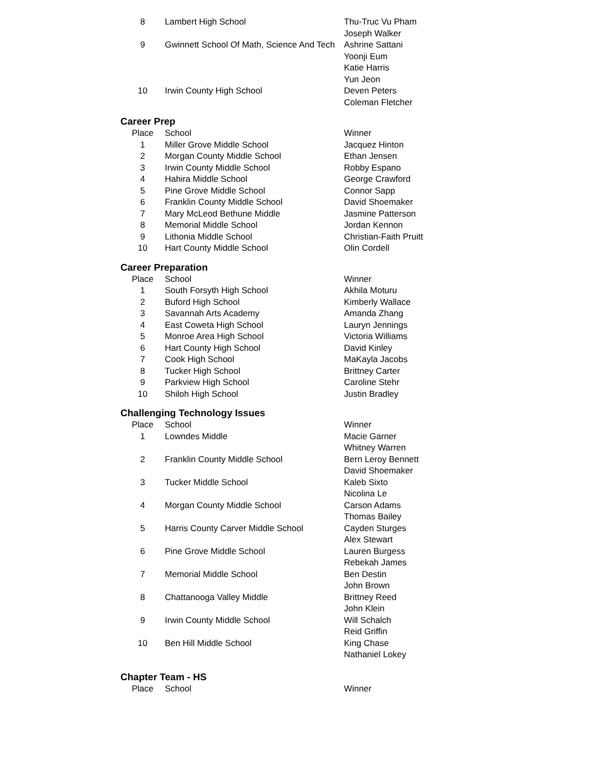| 8 | Lambert High School | Thu-Truc Vu Pham |
| | | Joseph Walker |
| 9 | Gwinnett School Of Math, Science And Tech | Ashrine Sattani |
| | | Yoonji Eum |
| | | Katie Harris |
| | | Yun Jeon |
| 10 | Irwin County High School | Deven Peters |
| | | Coleman Fletcher |
Career Prep
| Place | School | Winner |
| --- | --- | --- |
| 1 | Miller Grove Middle School | Jacquez Hinton |
| 2 | Morgan County Middle School | Ethan Jensen |
| 3 | Irwin County Middle School | Robby Espano |
| 4 | Hahira Middle School | George Crawford |
| 5 | Pine Grove Middle School | Connor Sapp |
| 6 | Franklin County Middle School | David Shoemaker |
| 7 | Mary McLeod Bethune Middle | Jasmine Patterson |
| 8 | Memorial Middle School | Jordan Kennon |
| 9 | Lithonia Middle School | Christian-Faith Pruitt |
| 10 | Hart County Middle School | Olin Cordell |
Career Preparation
| Place | School | Winner |
| --- | --- | --- |
| 1 | South Forsyth High School | Akhila Moturu |
| 2 | Buford High School | Kimberly Wallace |
| 3 | Savannah Arts Academy | Amanda Zhang |
| 4 | East Coweta High School | Lauryn Jennings |
| 5 | Monroe Area High School | Victoria Williams |
| 6 | Hart County High School | David Kinley |
| 7 | Cook High School | MaKayla Jacobs |
| 8 | Tucker High School | Brittney Carter |
| 9 | Parkview High School | Caroline Stehr |
| 10 | Shiloh High School | Justin Bradley |
Challenging Technology Issues
| Place | School | Winner |
| --- | --- | --- |
| 1 | Lowndes Middle | Macie Garner |
| | | Whitney Warren |
| 2 | Franklin County Middle School | Bern Leroy Bennett |
| | | David Shoemaker |
| 3 | Tucker Middle School | Kaleb Sixto |
| | | Nicolina Le |
| 4 | Morgan County Middle School | Carson Adams |
| | | Thomas Bailey |
| 5 | Harris County Carver Middle School | Cayden Sturges |
| | | Alex Stewart |
| 6 | Pine Grove Middle School | Lauren Burgess |
| | | Rebekah James |
| 7 | Memorial Middle School | Ben Destin |
| | | John Brown |
| 8 | Chattanooga Valley Middle | Brittney Reed |
| | | John Klein |
| 9 | Irwin County Middle School | Will Schalch |
| | | Reid Griffin |
| 10 | Ben Hill Middle School | King Chase |
| | | Nathaniel Lokey |
Chapter Team - HS
| Place | School | Winner |
| --- | --- | --- |